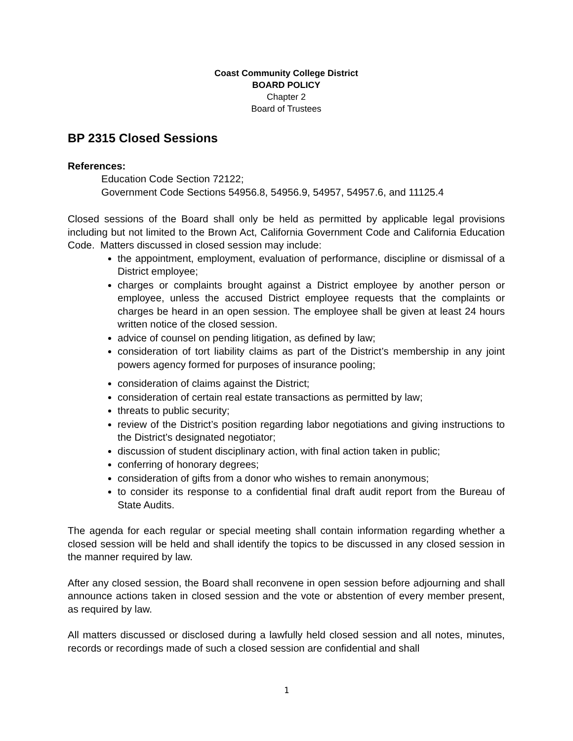Coast Community College District
BOARD POLICY
Chapter 2
Board of Trustees
BP 2315 Closed Sessions
References:
Education Code Section 72122;
Government Code Sections 54956.8, 54956.9, 54957, 54957.6, and 11125.4
Closed sessions of the Board shall only be held as permitted by applicable legal provisions including but not limited to the Brown Act, California Government Code and California Education Code. Matters discussed in closed session may include:
the appointment, employment, evaluation of performance, discipline or dismissal of a District employee;
charges or complaints brought against a District employee by another person or employee, unless the accused District employee requests that the complaints or charges be heard in an open session. The employee shall be given at least 24 hours written notice of the closed session.
advice of counsel on pending litigation, as defined by law;
consideration of tort liability claims as part of the District’s membership in any joint powers agency formed for purposes of insurance pooling;
consideration of claims against the District;
consideration of certain real estate transactions as permitted by law;
threats to public security;
review of the District’s position regarding labor negotiations and giving instructions to the District’s designated negotiator;
discussion of student disciplinary action, with final action taken in public;
conferring of honorary degrees;
consideration of gifts from a donor who wishes to remain anonymous;
to consider its response to a confidential final draft audit report from the Bureau of State Audits.
The agenda for each regular or special meeting shall contain information regarding whether a closed session will be held and shall identify the topics to be discussed in any closed session in the manner required by law.
After any closed session, the Board shall reconvene in open session before adjourning and shall announce actions taken in closed session and the vote or abstention of every member present, as required by law.
All matters discussed or disclosed during a lawfully held closed session and all notes, minutes, records or recordings made of such a closed session are confidential and shall
1